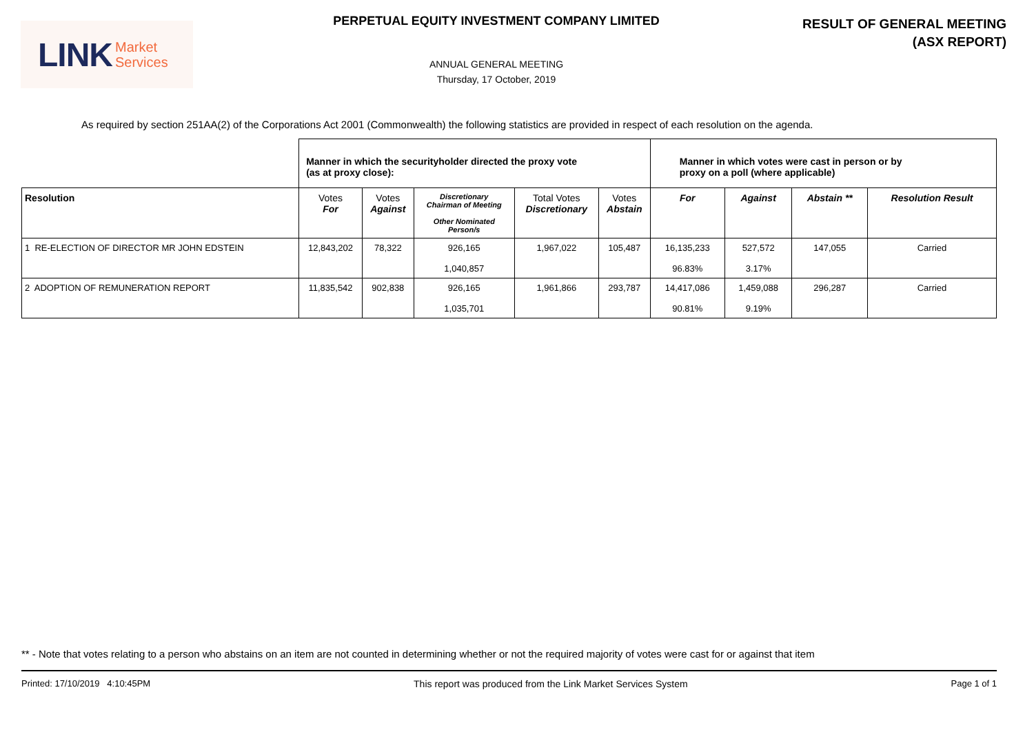LINK Market
Services
PERPETUAL EQUITY INVESTMENT COMPANY LIMITED
ANNUAL GENERAL MEETING
Thursday, 17 October, 2019
RESULT OF GENERAL MEETING
(ASX REPORT)
As required by section 251AA(2) of the Corporations Act 2001 (Commonwealth) the following statistics are provided in respect of each resolution on the agenda.
| | Manner in which the securityholder directed the proxy vote (as at proxy close): | | | | | Manner in which votes were cast in person or by proxy on a poll (where applicable) | | | |
| Resolution | Votes For | Votes Against | Discretionary Chairman of Meeting Other Nominated Person/s | Total Votes Discretionary | Votes Abstain | For | Against | Abstain ** | Resolution Result |
| 1 RE-ELECTION OF DIRECTOR MR JOHN EDSTEIN | 12,843,202 | 78,322 | 926,165 1,040,857 | 1,967,022 | 105,487 | 16,135,233 96.83% | 527,572 3.17% | 147,055 | Carried |
| 2 ADOPTION OF REMUNERATION REPORT | 11,835,542 | 902,838 | 926,165 1,035,701 | 1,961,866 | 293,787 | 14,417,086 90.81% | 1,459,088 9.19% | 296,287 | Carried |
** - Note that votes relating to a person who abstains on an item are not counted in determining whether or not the required majority of votes were cast for or against that item
Printed: 17/10/2019 4:10:45PM This report was produced from the Link Market Services System Page 1 of 1